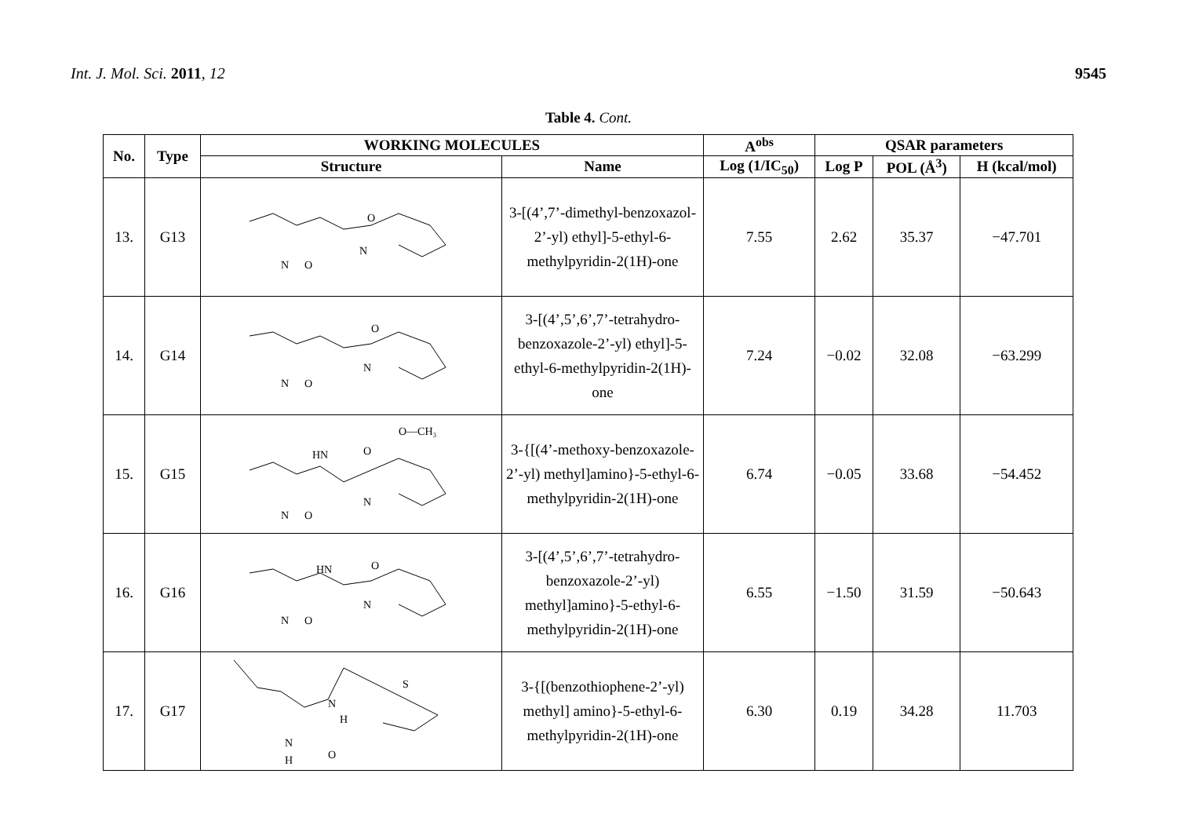Int. J. Mol. Sci. 2011, 12 9545
Table 4. Cont.
| No. | Type | WORKING MOLECULES | | A<sup>obs</sup> | QSAR parameters | | |
| --- | --- | --- | --- | --- | --- | --- | --- |
| | | Structure | Name | Log (1/IC<sub>50</sub>) | Log P | POL (Å<sup>3</sup>) | H (kcal/mol) |
| 13. | G13 | O N N O | 3-[(4’,7’-dimethyl-benzoxazol-2’-yl) ethyl]-5-ethyl-6-methylpyridin-2(1H)-one | 7.55 | 2.62 | 35.37 | −47.701 |
| 14. | G14 | O N N O | 3-[(4’,5’,6’,7’-tetrahydro-benzoxazole-2’-yl) ethyl]-5-ethyl-6-methylpyridin-2(1H)-one | 7.24 | −0.02 | 32.08 | −63.299 |
| 15. | G15 | O—CH₃ HN O N N O | 3-{[(4’-methoxy-benzoxazole-2’-yl) methyl]amino}-5-ethyl-6-methylpyridin-2(1H)-one | 6.74 | −0.05 | 33.68 | −54.452 |
| 16. | G16 | HN O N N O | 3-[(4’,5’,6’,7’-tetrahydro-benzoxazole-2’-yl) methyl]amino}-5-ethyl-6-methylpyridin-2(1H)-one | 6.55 | −1.50 | 31.59 | −50.643 |
| 17. | G17 | N H S N H O | 3-{[(benzothiophene-2’-yl) methyl] amino}-5-ethyl-6-methylpyridin-2(1H)-one | 6.30 | 0.19 | 34.28 | 11.703 |